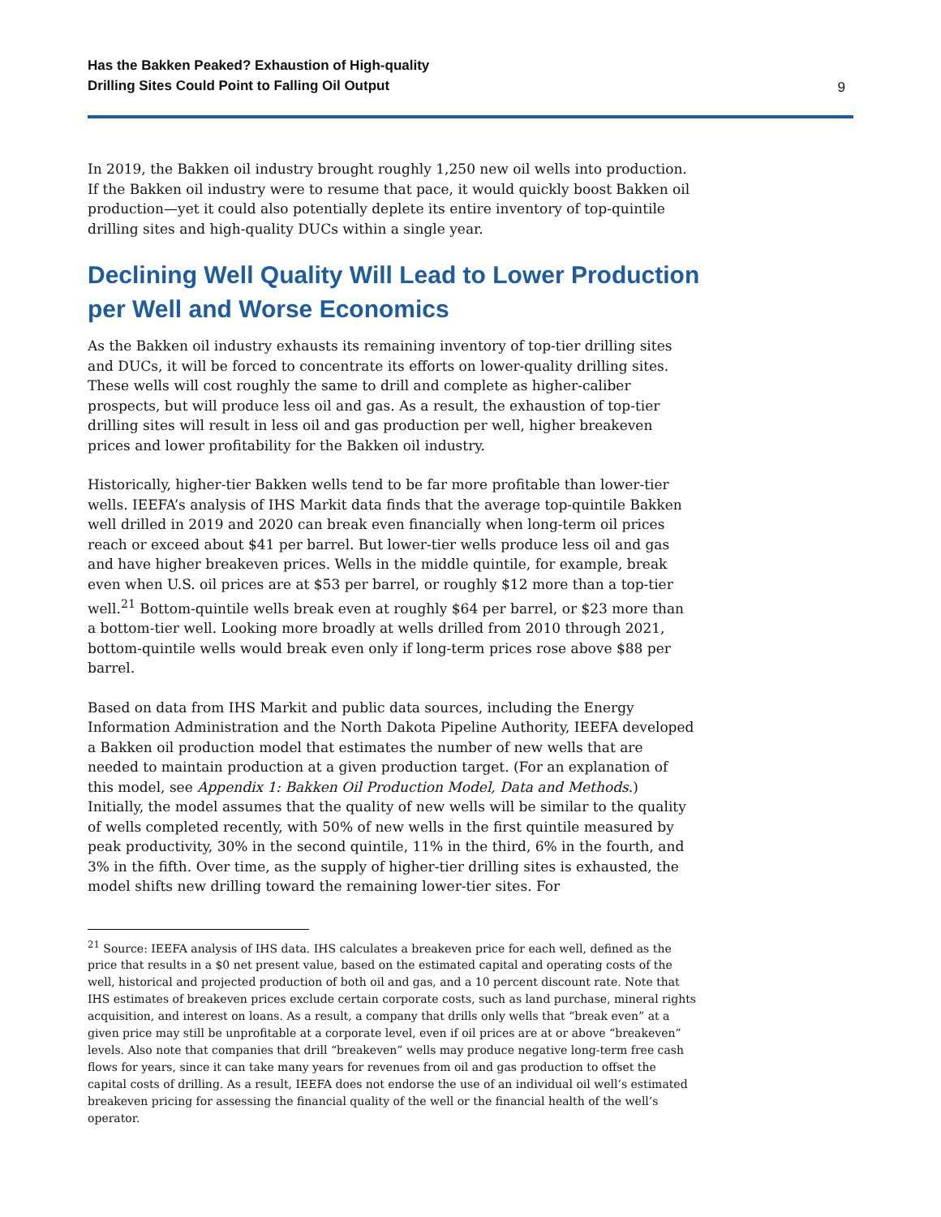Has the Bakken Peaked? Exhaustion of High-quality
Drilling Sites Could Point to Falling Oil Output 9
In 2019, the Bakken oil industry brought roughly 1,250 new oil wells into production. If the Bakken oil industry were to resume that pace, it would quickly boost Bakken oil production—yet it could also potentially deplete its entire inventory of top-quintile drilling sites and high-quality DUCs within a single year.
Declining Well Quality Will Lead to Lower Production per Well and Worse Economics
As the Bakken oil industry exhausts its remaining inventory of top-tier drilling sites and DUCs, it will be forced to concentrate its efforts on lower-quality drilling sites. These wells will cost roughly the same to drill and complete as higher-caliber prospects, but will produce less oil and gas. As a result, the exhaustion of top-tier drilling sites will result in less oil and gas production per well, higher breakeven prices and lower profitability for the Bakken oil industry.
Historically, higher-tier Bakken wells tend to be far more profitable than lower-tier wells. IEEFA’s analysis of IHS Markit data finds that the average top-quintile Bakken well drilled in 2019 and 2020 can break even financially when long-term oil prices reach or exceed about $41 per barrel. But lower-tier wells produce less oil and gas and have higher breakeven prices. Wells in the middle quintile, for example, break even when U.S. oil prices are at $53 per barrel, or roughly $12 more than a top-tier well.<sup>21</sup> Bottom-quintile wells break even at roughly $64 per barrel, or $23 more than a bottom-tier well. Looking more broadly at wells drilled from 2010 through 2021, bottom-quintile wells would break even only if long-term prices rose above $88 per barrel.
Based on data from IHS Markit and public data sources, including the Energy Information Administration and the North Dakota Pipeline Authority, IEEFA developed a Bakken oil production model that estimates the number of new wells that are needed to maintain production at a given production target. (For an explanation of this model, see Appendix 1: Bakken Oil Production Model, Data and Methods.) Initially, the model assumes that the quality of new wells will be similar to the quality of wells completed recently, with 50% of new wells in the first quintile measured by peak productivity, 30% in the second quintile, 11% in the third, 6% in the fourth, and 3% in the fifth. Over time, as the supply of higher-tier drilling sites is exhausted, the model shifts new drilling toward the remaining lower-tier sites. For
<sup>21</sup> Source: IEEFA analysis of IHS data. IHS calculates a breakeven price for each well, defined as the price that results in a $0 net present value, based on the estimated capital and operating costs of the well, historical and projected production of both oil and gas, and a 10 percent discount rate. Note that IHS estimates of breakeven prices exclude certain corporate costs, such as land purchase, mineral rights acquisition, and interest on loans. As a result, a company that drills only wells that “break even” at a given price may still be unprofitable at a corporate level, even if oil prices are at or above “breakeven” levels. Also note that companies that drill “breakeven” wells may produce negative long-term free cash flows for years, since it can take many years for revenues from oil and gas production to offset the capital costs of drilling. As a result, IEEFA does not endorse the use of an individual oil well’s estimated breakeven pricing for assessing the financial quality of the well or the financial health of the well’s operator.